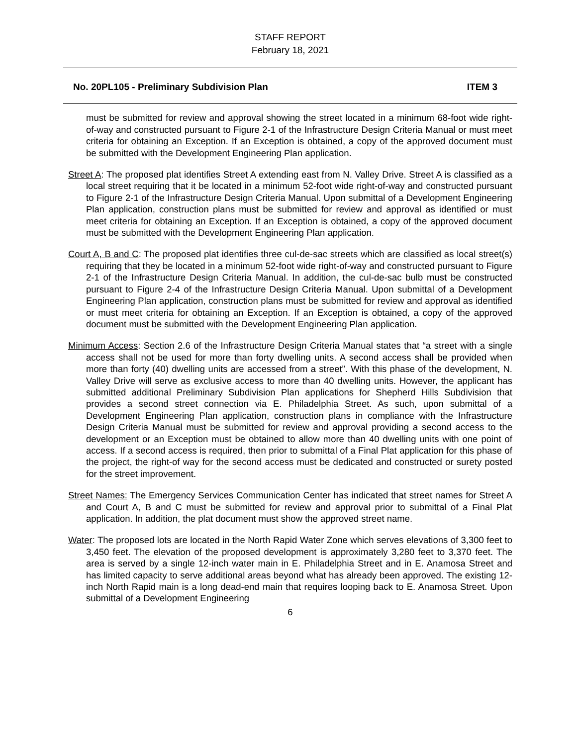STAFF REPORT
February 18, 2021
No. 20PL105 - Preliminary Subdivision Plan ITEM 3
must be submitted for review and approval showing the street located in a minimum 68-foot wide right-of-way and constructed pursuant to Figure 2-1 of the Infrastructure Design Criteria Manual or must meet criteria for obtaining an Exception. If an Exception is obtained, a copy of the approved document must be submitted with the Development Engineering Plan application.
Street A: The proposed plat identifies Street A extending east from N. Valley Drive. Street A is classified as a local street requiring that it be located in a minimum 52-foot wide right-of-way and constructed pursuant to Figure 2-1 of the Infrastructure Design Criteria Manual. Upon submittal of a Development Engineering Plan application, construction plans must be submitted for review and approval as identified or must meet criteria for obtaining an Exception. If an Exception is obtained, a copy of the approved document must be submitted with the Development Engineering Plan application.
Court A, B and C: The proposed plat identifies three cul-de-sac streets which are classified as local street(s) requiring that they be located in a minimum 52-foot wide right-of-way and constructed pursuant to Figure 2-1 of the Infrastructure Design Criteria Manual. In addition, the cul-de-sac bulb must be constructed pursuant to Figure 2-4 of the Infrastructure Design Criteria Manual. Upon submittal of a Development Engineering Plan application, construction plans must be submitted for review and approval as identified or must meet criteria for obtaining an Exception. If an Exception is obtained, a copy of the approved document must be submitted with the Development Engineering Plan application.
Minimum Access: Section 2.6 of the Infrastructure Design Criteria Manual states that “a street with a single access shall not be used for more than forty dwelling units. A second access shall be provided when more than forty (40) dwelling units are accessed from a street”. With this phase of the development, N. Valley Drive will serve as exclusive access to more than 40 dwelling units. However, the applicant has submitted additional Preliminary Subdivision Plan applications for Shepherd Hills Subdivision that provides a second street connection via E. Philadelphia Street. As such, upon submittal of a Development Engineering Plan application, construction plans in compliance with the Infrastructure Design Criteria Manual must be submitted for review and approval providing a second access to the development or an Exception must be obtained to allow more than 40 dwelling units with one point of access. If a second access is required, then prior to submittal of a Final Plat application for this phase of the project, the right-of way for the second access must be dedicated and constructed or surety posted for the street improvement.
Street Names: The Emergency Services Communication Center has indicated that street names for Street A and Court A, B and C must be submitted for review and approval prior to submittal of a Final Plat application. In addition, the plat document must show the approved street name.
Water: The proposed lots are located in the North Rapid Water Zone which serves elevations of 3,300 feet to 3,450 feet. The elevation of the proposed development is approximately 3,280 feet to 3,370 feet. The area is served by a single 12-inch water main in E. Philadelphia Street and in E. Anamosa Street and has limited capacity to serve additional areas beyond what has already been approved. The existing 12-inch North Rapid main is a long dead-end main that requires looping back to E. Anamosa Street. Upon submittal of a Development Engineering
6